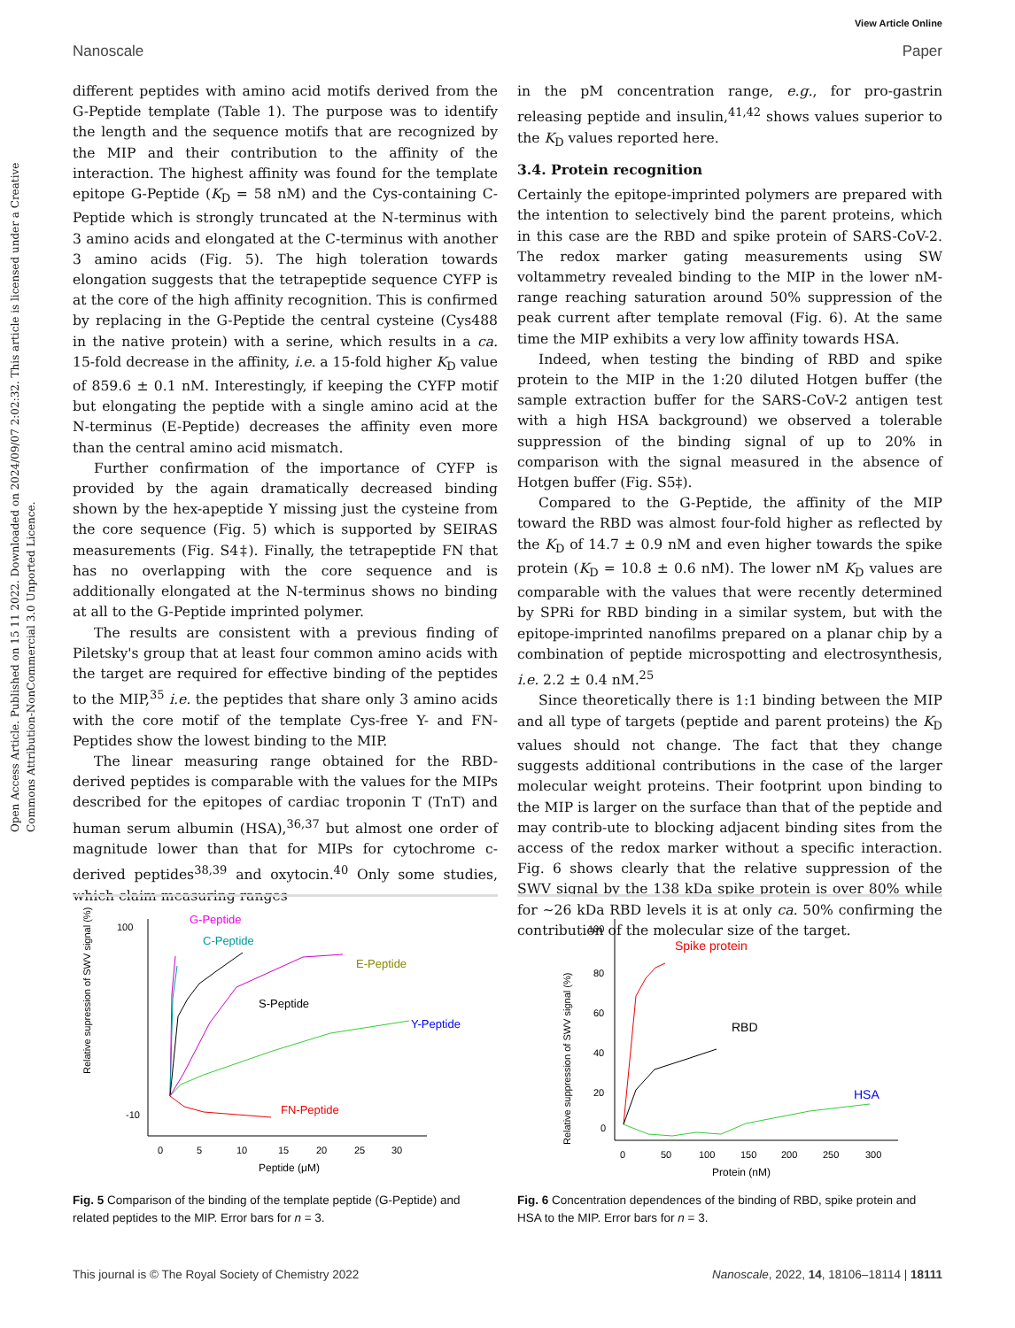Open Access Article. Published on 15 11 2022. Downloaded on 2024/09/07 2:02:32. This article is licensed under a Creative Commons Attribution-NonCommercial 3.0 Unported Licence.
View Article Online
Nanoscale Paper
different peptides with amino acid motifs derived from the G-Peptide template (Table 1). The purpose was to identify the length and the sequence motifs that are recognized by the MIP and their contribution to the affinity of the interaction. The highest affinity was found for the template epitope G-Peptide (K<sub>D</sub> = 58 nM) and the Cys-containing C-Peptide which is strongly truncated at the N-terminus with 3 amino acids and elongated at the C-terminus with another 3 amino acids (Fig. 5). The high toleration towards elongation suggests that the tetrapeptide sequence CYFP is at the core of the high affinity recognition. This is confirmed by replacing in the G-Peptide the central cysteine (Cys488 in the native protein) with a serine, which results in a ca. 15-fold decrease in the affinity, i.e. a 15-fold higher K<sub>D</sub> value of 859.6 ± 0.1 nM. Interestingly, if keeping the CYFP motif but elongating the peptide with a single amino acid at the N-terminus (E-Peptide) decreases the affinity even more than the central amino acid mismatch.
Further confirmation of the importance of CYFP is provided by the again dramatically decreased binding shown by the hex-apeptide Y missing just the cysteine from the core sequence (Fig. 5) which is supported by SEIRAS measurements (Fig. S4‡). Finally, the tetrapeptide FN that has no overlapping with the core sequence and is additionally elongated at the N-terminus shows no binding at all to the G-Peptide imprinted polymer.
The results are consistent with a previous finding of Piletsky's group that at least four common amino acids with the target are required for effective binding of the peptides to the MIP,<sup>35</sup> i.e. the peptides that share only 3 amino acids with the core motif of the template Cys-free Y- and FN-Peptides show the lowest binding to the MIP.
The linear measuring range obtained for the RBD-derived peptides is comparable with the values for the MIPs described for the epitopes of cardiac troponin T (TnT) and human serum albumin (HSA),<sup>36,37</sup> but almost one order of magnitude lower than that for MIPs for cytochrome c-derived peptides<sup>38,39</sup> and oxytocin.<sup>40</sup> Only some studies, which claim measuring ranges
in the pM concentration range, e.g., for pro-gastrin releasing peptide and insulin,<sup>41,42</sup> shows values superior to the K<sub>D</sub> values reported here.
3.4. Protein recognition
Certainly the epitope-imprinted polymers are prepared with the intention to selectively bind the parent proteins, which in this case are the RBD and spike protein of SARS-CoV-2. The redox marker gating measurements using SW voltammetry revealed binding to the MIP in the lower nM-range reaching saturation around 50% suppression of the peak current after template removal (Fig. 6). At the same time the MIP exhibits a very low affinity towards HSA.
Indeed, when testing the binding of RBD and spike protein to the MIP in the 1:20 diluted Hotgen buffer (the sample extraction buffer for the SARS-CoV-2 antigen test with a high HSA background) we observed a tolerable suppression of the binding signal of up to 20% in comparison with the signal measured in the absence of Hotgen buffer (Fig. S5‡).
Compared to the G-Peptide, the affinity of the MIP toward the RBD was almost four-fold higher as reflected by the K<sub>D</sub> of 14.7 ± 0.9 nM and even higher towards the spike protein (K<sub>D</sub> = 10.8 ± 0.6 nM). The lower nM K<sub>D</sub> values are comparable with the values that were recently determined by SPRi for RBD binding in a similar system, but with the epitope-imprinted nanofilms prepared on a planar chip by a combination of peptide microspotting and electrosynthesis, i.e. 2.2 ± 0.4 nM.<sup>25</sup>
Since theoretically there is 1:1 binding between the MIP and all type of targets (peptide and parent proteins) the K<sub>D</sub> values should not change. The fact that they change suggests additional contributions in the case of the larger molecular weight proteins. Their footprint upon binding to the MIP is larger on the surface than that of the peptide and may contrib-ute to blocking adjacent binding sites from the access of the redox marker without a specific interaction. Fig. 6 shows clearly that the relative suppression of the SWV signal by the 138 kDa spike protein is over 80% while for ∼26 kDa RBD levels it is at only ca. 50% confirming the contribution of the molecular size of the target.
Relative supression of SWV signal (%)
100
-10
0
5
10
15
20
25
30
Peptide (μM)
G-Peptide
C-Peptide
E-Peptide
S-Peptide
Y-Peptide
FN-Peptide
Fig. 5 Comparison of the binding of the template peptide (G-Peptide) and related peptides to the MIP. Error bars for n = 3.
Relative suppression of SWV signal (%)
100
80
60
40
20
0
0
50
100
150
200
250
300
Protein (nM)
Spike protein
RBD
HSA
Fig. 6 Concentration dependences of the binding of RBD, spike protein and HSA to the MIP. Error bars for n = 3.
This journal is © The Royal Society of Chemistry 2022 Nanoscale, 2022, 14, 18106–18114 | 18111